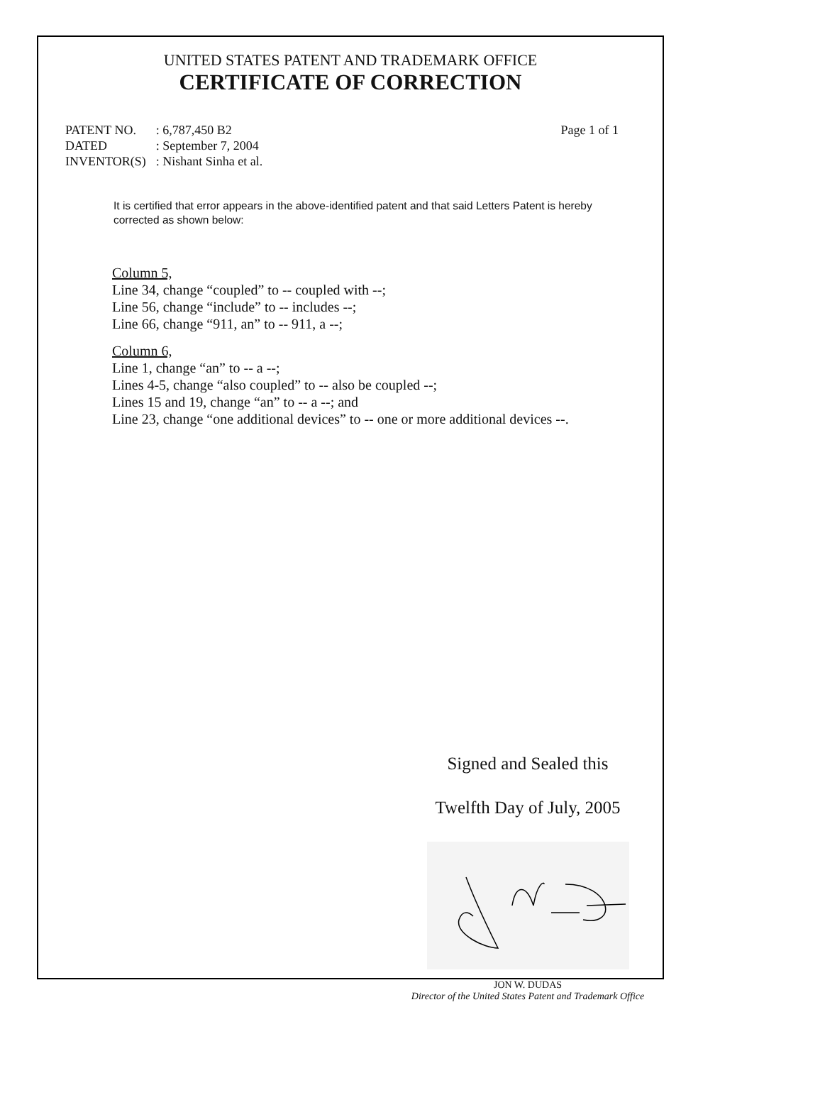UNITED STATES PATENT AND TRADEMARK OFFICE
CERTIFICATE OF CORRECTION
| PATENT NO. | : 6,787,450 B2 |
| DATED | : September 7, 2004 |
| INVENTOR(S) | : Nishant Sinha et al. |
Page 1 of 1
It is certified that error appears in the above-identified patent and that said Letters Patent is hereby corrected as shown below:
Column 5,
Line 34, change “coupled” to -- coupled with --;
Line 56, change “include” to -- includes --;
Line 66, change “911, an” to -- 911, a --;
Column 6,
Line 1, change “an” to -- a --;
Lines 4-5, change “also coupled” to -- also be coupled --;
Lines 15 and 19, change “an” to -- a --; and
Line 23, change “one additional devices” to -- one or more additional devices --.
Signed and Sealed this
Twelfth Day of July, 2005
JON W. DUDAS
Director of the United States Patent and Trademark Office